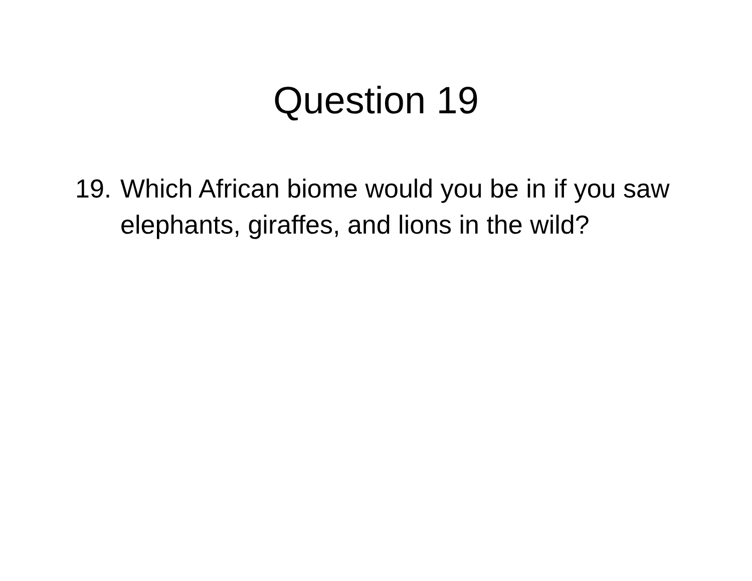Question 19
19.
Which African biome would you be in if you saw elephants, giraffes, and lions in the wild?